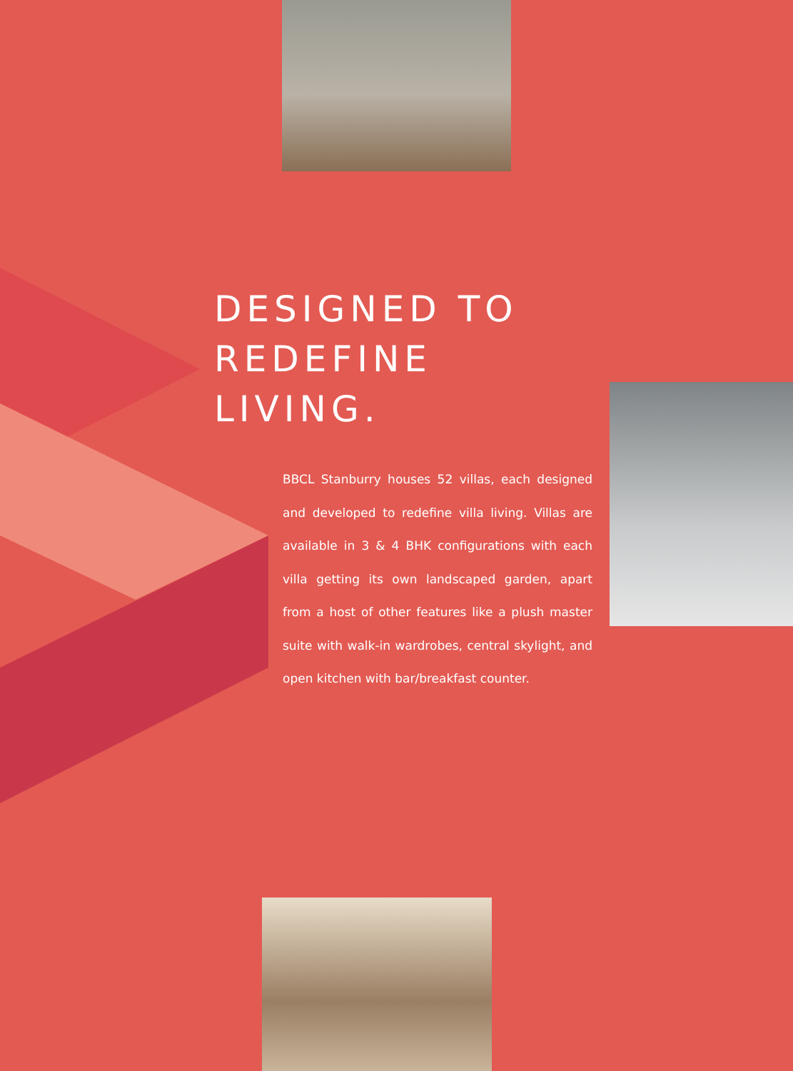DESIGNED TO
REDEFINE LIVING.
BBCL Stanburry houses 52 villas, each designed and developed to redefine villa living. Villas are available in 3 & 4 BHK configurations with each villa getting its own landscaped garden, apart from a host of other features like a plush master suite with walk-in wardrobes, central skylight, and open kitchen with bar/breakfast counter.